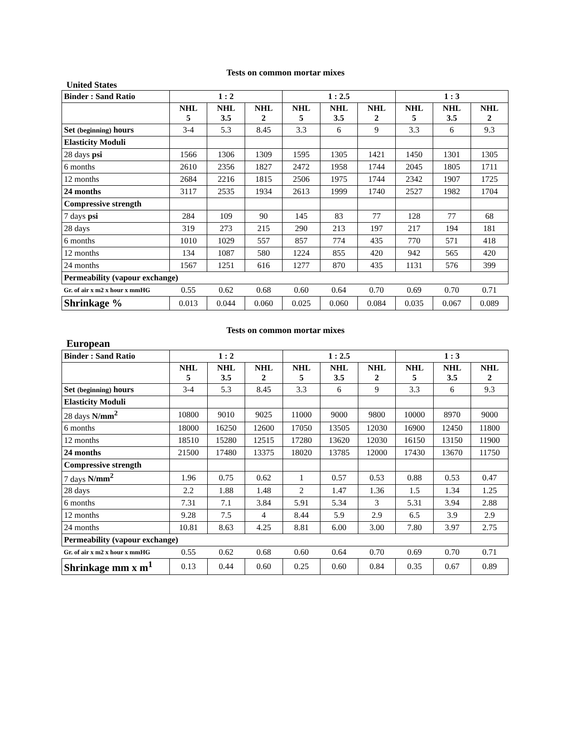Tests on common mortar mixes
United States
| Binder : Sand Ratio | 1 : 2 | | | 1 : 2.5 | | | 1 : 3 | | |
| --- | --- | --- | --- | --- | --- | --- | --- | --- | --- |
| | NHL 5 | NHL 3.5 | NHL 2 | NHL 5 | NHL 3.5 | NHL 2 | NHL 5 | NHL 3.5 | NHL 2 |
| Set (beginning) hours | 3-4 | 5.3 | 8.45 | 3.3 | 6 | 9 | 3.3 | 6 | 9.3 |
| Elasticity Moduli | | | | | | | | | |
| 28 days psi | 1566 | 1306 | 1309 | 1595 | 1305 | 1421 | 1450 | 1301 | 1305 |
| 6 months | 2610 | 2356 | 1827 | 2472 | 1958 | 1744 | 2045 | 1805 | 1711 |
| 12 months | 2684 | 2216 | 1815 | 2506 | 1975 | 1744 | 2342 | 1907 | 1725 |
| 24 months | 3117 | 2535 | 1934 | 2613 | 1999 | 1740 | 2527 | 1982 | 1704 |
| Compressive strength | | | | | | | | | |
| 7 days psi | 284 | 109 | 90 | 145 | 83 | 77 | 128 | 77 | 68 |
| 28 days | 319 | 273 | 215 | 290 | 213 | 197 | 217 | 194 | 181 |
| 6 months | 1010 | 1029 | 557 | 857 | 774 | 435 | 770 | 571 | 418 |
| 12 months | 134 | 1087 | 580 | 1224 | 855 | 420 | 942 | 565 | 420 |
| 24 months | 1567 | 1251 | 616 | 1277 | 870 | 435 | 1131 | 576 | 399 |
| Permeability (vapour exchange) | | | | | | | | | |
| Gr. of air x m2 x hour x mmHG | 0.55 | 0.62 | 0.68 | 0.60 | 0.64 | 0.70 | 0.69 | 0.70 | 0.71 |
| Shrinkage % | 0.013 | 0.044 | 0.060 | 0.025 | 0.060 | 0.084 | 0.035 | 0.067 | 0.089 |
Tests on common mortar mixes
European
| Binder : Sand Ratio | 1 : 2 | | | 1 : 2.5 | | | 1 : 3 | | |
| --- | --- | --- | --- | --- | --- | --- | --- | --- | --- |
| | NHL 5 | NHL 3.5 | NHL 2 | NHL 5 | NHL 3.5 | NHL 2 | NHL 5 | NHL 3.5 | NHL 2 |
| Set (beginning) hours | 3-4 | 5.3 | 8.45 | 3.3 | 6 | 9 | 3.3 | 6 | 9.3 |
| Elasticity Moduli | | | | | | | | | |
| 28 days N/mm<sup>2</sup> | 10800 | 9010 | 9025 | 11000 | 9000 | 9800 | 10000 | 8970 | 9000 |
| 6 months | 18000 | 16250 | 12600 | 17050 | 13505 | 12030 | 16900 | 12450 | 11800 |
| 12 months | 18510 | 15280 | 12515 | 17280 | 13620 | 12030 | 16150 | 13150 | 11900 |
| 24 months | 21500 | 17480 | 13375 | 18020 | 13785 | 12000 | 17430 | 13670 | 11750 |
| Compressive strength | | | | | | | | | |
| 7 days N/mm<sup>2</sup> | 1.96 | 0.75 | 0.62 | 1 | 0.57 | 0.53 | 0.88 | 0.53 | 0.47 |
| 28 days | 2.2 | 1.88 | 1.48 | 2 | 1.47 | 1.36 | 1.5 | 1.34 | 1.25 |
| 6 months | 7.31 | 7.1 | 3.84 | 5.91 | 5.34 | 3 | 5.31 | 3.94 | 2.88 |
| 12 months | 9.28 | 7.5 | 4 | 8.44 | 5.9 | 2.9 | 6.5 | 3.9 | 2.9 |
| 24 months | 10.81 | 8.63 | 4.25 | 8.81 | 6.00 | 3.00 | 7.80 | 3.97 | 2.75 |
| Permeability (vapour exchange) | | | | | | | | | |
| Gr. of air x m2 x hour x mmHG | 0.55 | 0.62 | 0.68 | 0.60 | 0.64 | 0.70 | 0.69 | 0.70 | 0.71 |
| Shrinkage mm x m<sup>1</sup> | 0.13 | 0.44 | 0.60 | 0.25 | 0.60 | 0.84 | 0.35 | 0.67 | 0.89 |